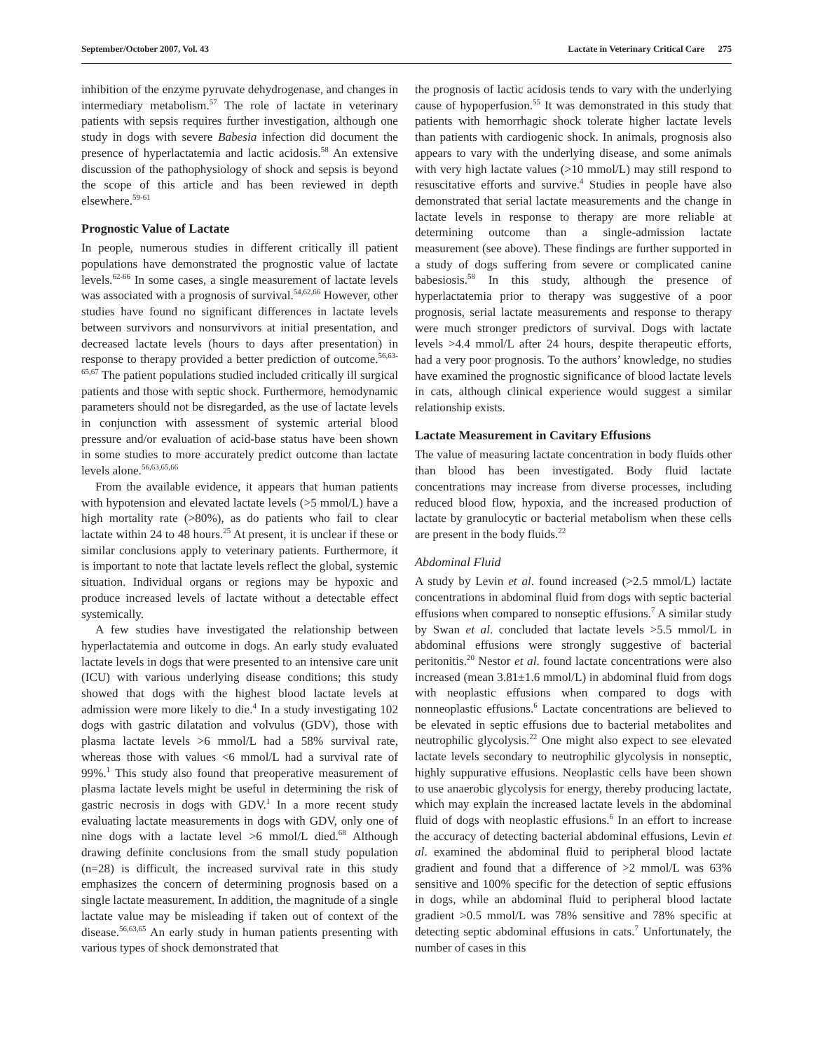September/October 2007, Vol. 43 Lactate in Veterinary Critical Care 275
inhibition of the enzyme pyruvate dehydrogenase, and changes in intermediary metabolism.<sup>57</sup> The role of lactate in veterinary patients with sepsis requires further investigation, although one study in dogs with severe Babesia infection did document the presence of hyperlactatemia and lactic acidosis.<sup>58</sup> An extensive discussion of the pathophysiology of shock and sepsis is beyond the scope of this article and has been reviewed in depth elsewhere.<sup>59-61</sup>
Prognostic Value of Lactate
In people, numerous studies in different critically ill patient populations have demonstrated the prognostic value of lactate levels.<sup>62-66</sup> In some cases, a single measurement of lactate levels was associated with a prognosis of survival.<sup>54,62,66</sup> However, other studies have found no significant differences in lactate levels between survivors and nonsurvivors at initial presentation, and decreased lactate levels (hours to days after presentation) in response to therapy provided a better prediction of outcome.<sup>56,63-65,67</sup> The patient populations studied included critically ill surgical patients and those with septic shock. Furthermore, hemodynamic parameters should not be disregarded, as the use of lactate levels in conjunction with assessment of systemic arterial blood pressure and/or evaluation of acid-base status have been shown in some studies to more accurately predict outcome than lactate levels alone.<sup>56,63,65,66</sup>
From the available evidence, it appears that human patients with hypotension and elevated lactate levels (>5 mmol/L) have a high mortality rate (>80%), as do patients who fail to clear lactate within 24 to 48 hours.<sup>25</sup> At present, it is unclear if these or similar conclusions apply to veterinary patients. Furthermore, it is important to note that lactate levels reflect the global, systemic situation. Individual organs or regions may be hypoxic and produce increased levels of lactate without a detectable effect systemically.
A few studies have investigated the relationship between hyperlactatemia and outcome in dogs. An early study evaluated lactate levels in dogs that were presented to an intensive care unit (ICU) with various underlying disease conditions; this study showed that dogs with the highest blood lactate levels at admission were more likely to die.<sup>4</sup> In a study investigating 102 dogs with gastric dilatation and volvulus (GDV), those with plasma lactate levels >6 mmol/L had a 58% survival rate, whereas those with values <6 mmol/L had a survival rate of 99%.<sup>1</sup> This study also found that preoperative measurement of plasma lactate levels might be useful in determining the risk of gastric necrosis in dogs with GDV.<sup>1</sup> In a more recent study evaluating lactate measurements in dogs with GDV, only one of nine dogs with a lactate level >6 mmol/L died.<sup>68</sup> Although drawing definite conclusions from the small study population (n=28) is difficult, the increased survival rate in this study emphasizes the concern of determining prognosis based on a single lactate measurement. In addition, the magnitude of a single lactate value may be misleading if taken out of context of the disease.<sup>56,63,65</sup> An early study in human patients presenting with various types of shock demonstrated that
the prognosis of lactic acidosis tends to vary with the underlying cause of hypoperfusion.<sup>55</sup> It was demonstrated in this study that patients with hemorrhagic shock tolerate higher lactate levels than patients with cardiogenic shock. In animals, prognosis also appears to vary with the underlying disease, and some animals with very high lactate values (>10 mmol/L) may still respond to resuscitative efforts and survive.<sup>4</sup> Studies in people have also demonstrated that serial lactate measurements and the change in lactate levels in response to therapy are more reliable at determining outcome than a single-admission lactate measurement (see above). These findings are further supported in a study of dogs suffering from severe or complicated canine babesiosis.<sup>58</sup> In this study, although the presence of hyperlactatemia prior to therapy was suggestive of a poor prognosis, serial lactate measurements and response to therapy were much stronger predictors of survival. Dogs with lactate levels >4.4 mmol/L after 24 hours, despite therapeutic efforts, had a very poor prognosis. To the authors’ knowledge, no studies have examined the prognostic significance of blood lactate levels in cats, although clinical experience would suggest a similar relationship exists.
Lactate Measurement in Cavitary Effusions
The value of measuring lactate concentration in body fluids other than blood has been investigated. Body fluid lactate concentrations may increase from diverse processes, including reduced blood flow, hypoxia, and the increased production of lactate by granulocytic or bacterial metabolism when these cells are present in the body fluids.<sup>22</sup>
Abdominal Fluid
A study by Levin et al. found increased (>2.5 mmol/L) lactate concentrations in abdominal fluid from dogs with septic bacterial effusions when compared to nonseptic effusions.<sup>7</sup> A similar study by Swan et al. concluded that lactate levels >5.5 mmol/L in abdominal effusions were strongly suggestive of bacterial peritonitis.<sup>20</sup> Nestor et al. found lactate concentrations were also increased (mean 3.81±1.6 mmol/L) in abdominal fluid from dogs with neoplastic effusions when compared to dogs with nonneoplastic effusions.<sup>6</sup> Lactate concentrations are believed to be elevated in septic effusions due to bacterial metabolites and neutrophilic glycolysis.<sup>22</sup> One might also expect to see elevated lactate levels secondary to neutrophilic glycolysis in nonseptic, highly suppurative effusions. Neoplastic cells have been shown to use anaerobic glycolysis for energy, thereby producing lactate, which may explain the increased lactate levels in the abdominal fluid of dogs with neoplastic effusions.<sup>6</sup> In an effort to increase the accuracy of detecting bacterial abdominal effusions, Levin et al. examined the abdominal fluid to peripheral blood lactate gradient and found that a difference of >2 mmol/L was 63% sensitive and 100% specific for the detection of septic effusions in dogs, while an abdominal fluid to peripheral blood lactate gradient >0.5 mmol/L was 78% sensitive and 78% specific at detecting septic abdominal effusions in cats.<sup>7</sup> Unfortunately, the number of cases in this